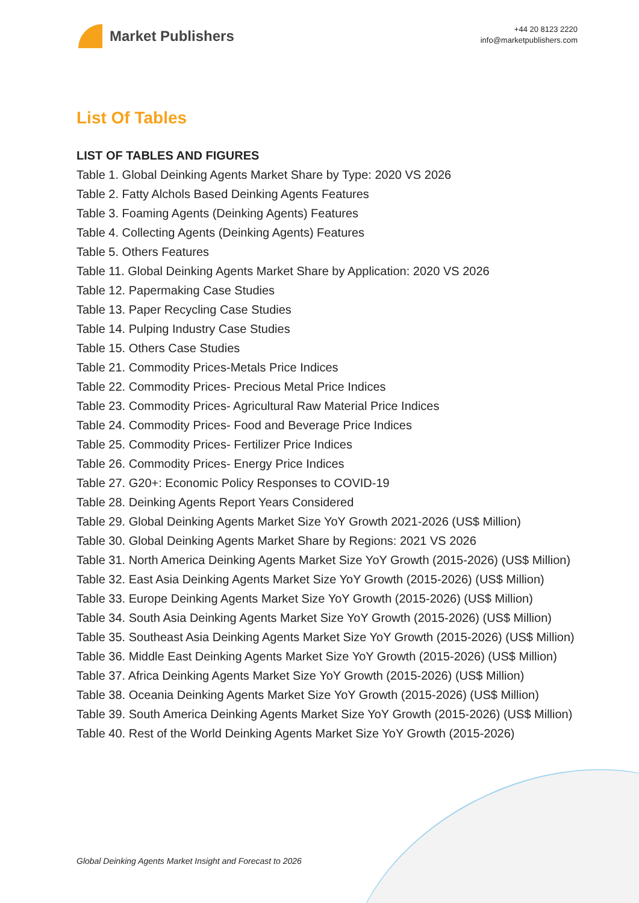Market Publishers
+44 20 8123 2220
info@marketpublishers.com
List Of Tables
LIST OF TABLES AND FIGURES
Table 1. Global Deinking Agents Market Share by Type: 2020 VS 2026
Table 2. Fatty Alchols Based Deinking Agents Features
Table 3. Foaming Agents (Deinking Agents) Features
Table 4. Collecting Agents (Deinking Agents) Features
Table 5. Others Features
Table 11. Global Deinking Agents Market Share by Application: 2020 VS 2026
Table 12. Papermaking Case Studies
Table 13. Paper Recycling Case Studies
Table 14. Pulping Industry Case Studies
Table 15. Others Case Studies
Table 21. Commodity Prices-Metals Price Indices
Table 22. Commodity Prices- Precious Metal Price Indices
Table 23. Commodity Prices- Agricultural Raw Material Price Indices
Table 24. Commodity Prices- Food and Beverage Price Indices
Table 25. Commodity Prices- Fertilizer Price Indices
Table 26. Commodity Prices- Energy Price Indices
Table 27. G20+: Economic Policy Responses to COVID-19
Table 28. Deinking Agents Report Years Considered
Table 29. Global Deinking Agents Market Size YoY Growth 2021-2026 (US$ Million)
Table 30. Global Deinking Agents Market Share by Regions: 2021 VS 2026
Table 31. North America Deinking Agents Market Size YoY Growth (2015-2026) (US$ Million)
Table 32. East Asia Deinking Agents Market Size YoY Growth (2015-2026) (US$ Million)
Table 33. Europe Deinking Agents Market Size YoY Growth (2015-2026) (US$ Million)
Table 34. South Asia Deinking Agents Market Size YoY Growth (2015-2026) (US$ Million)
Table 35. Southeast Asia Deinking Agents Market Size YoY Growth (2015-2026) (US$ Million)
Table 36. Middle East Deinking Agents Market Size YoY Growth (2015-2026) (US$ Million)
Table 37. Africa Deinking Agents Market Size YoY Growth (2015-2026) (US$ Million)
Table 38. Oceania Deinking Agents Market Size YoY Growth (2015-2026) (US$ Million)
Table 39. South America Deinking Agents Market Size YoY Growth (2015-2026) (US$ Million)
Table 40. Rest of the World Deinking Agents Market Size YoY Growth (2015-2026)
Global Deinking Agents Market Insight and Forecast to 2026